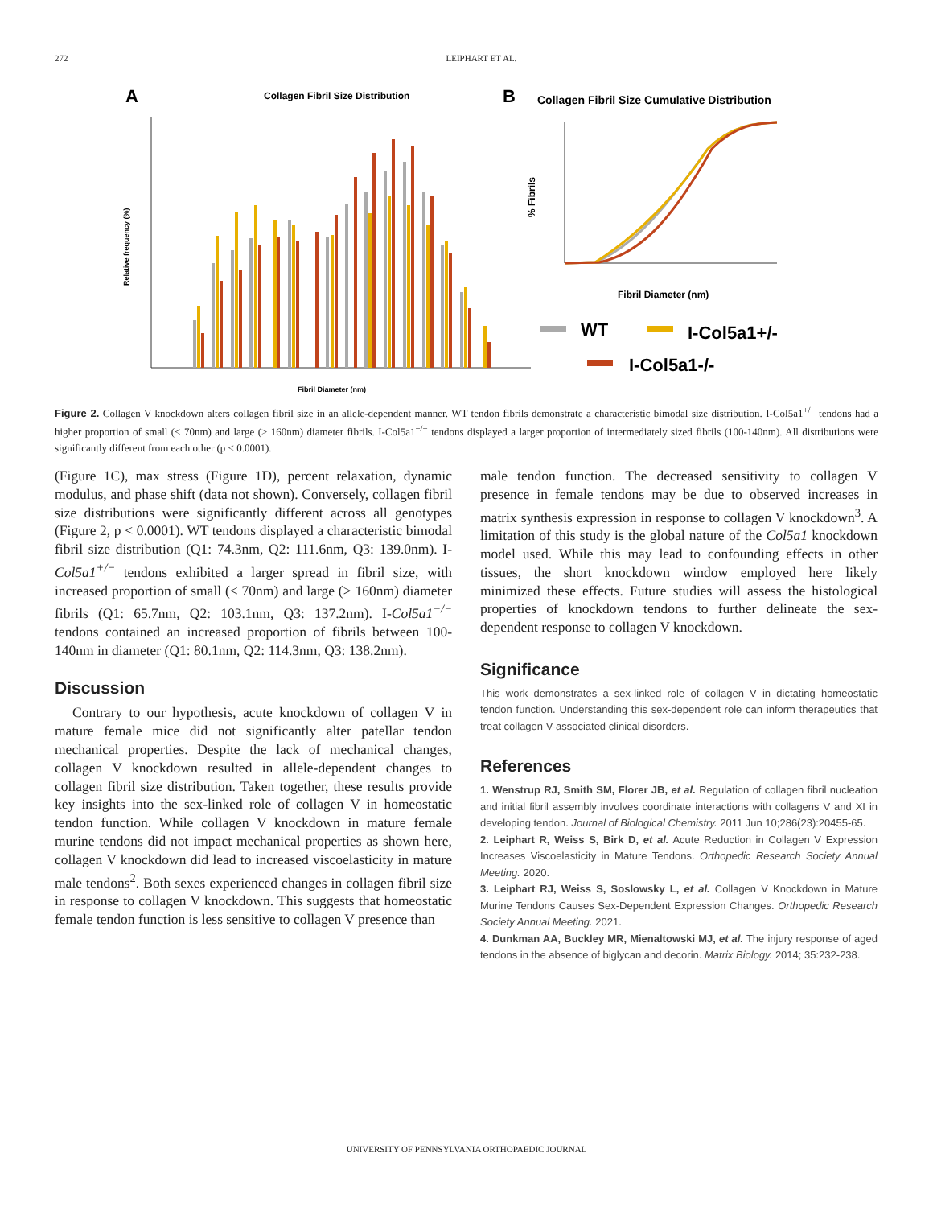272 LEIPHART ET AL.
A
Collagen Fibril Size Distribution
Relative frequency (%)
Fibril Diameter (nm)
B
Collagen Fibril Size Cumulative Distribution
% Fibrils
Fibril Diameter (nm)
WT
I-Col5a1+/-
I-Col5a1-/-
Figure 2. Collagen V knockdown alters collagen fibril size in an allele-dependent manner. WT tendon fibrils demonstrate a characteristic bimodal size distribution. I-Col5a1<sup>+/−</sup> tendons had a higher proportion of small (< 70nm) and large (> 160nm) diameter fibrils. I-Col5a1<sup>−/−</sup> tendons displayed a larger proportion of intermediately sized fibrils (100-140nm). All distributions were significantly different from each other (p < 0.0001).
(Figure 1C), max stress (Figure 1D), percent relaxation, dynamic modulus, and phase shift (data not shown). Conversely, collagen fibril size distributions were significantly different across all genotypes (Figure 2, p < 0.0001). WT tendons displayed a characteristic bimodal fibril size distribution (Q1: 74.3nm, Q2: 111.6nm, Q3: 139.0nm). I-Col5a1<sup>+/−</sup> tendons exhibited a larger spread in fibril size, with increased proportion of small (< 70nm) and large (> 160nm) diameter fibrils (Q1: 65.7nm, Q2: 103.1nm, Q3: 137.2nm). I-Col5a1<sup>−/−</sup> tendons contained an increased proportion of fibrils between 100-140nm in diameter (Q1: 80.1nm, Q2: 114.3nm, Q3: 138.2nm).
Discussion
Contrary to our hypothesis, acute knockdown of collagen V in mature female mice did not significantly alter patellar tendon mechanical properties. Despite the lack of mechanical changes, collagen V knockdown resulted in allele-dependent changes to collagen fibril size distribution. Taken together, these results provide key insights into the sex-linked role of collagen V in homeostatic tendon function. While collagen V knockdown in mature female murine tendons did not impact mechanical properties as shown here, collagen V knockdown did lead to increased viscoelasticity in mature male tendons<sup>2</sup>. Both sexes experienced changes in collagen fibril size in response to collagen V knockdown. This suggests that homeostatic female tendon function is less sensitive to collagen V presence than
male tendon function. The decreased sensitivity to collagen V presence in female tendons may be due to observed increases in matrix synthesis expression in response to collagen V knockdown<sup>3</sup>. A limitation of this study is the global nature of the Col5a1 knockdown model used. While this may lead to confounding effects in other tissues, the short knockdown window employed here likely minimized these effects. Future studies will assess the histological properties of knockdown tendons to further delineate the sex-dependent response to collagen V knockdown.
Significance
This work demonstrates a sex-linked role of collagen V in dictating homeostatic tendon function. Understanding this sex-dependent role can inform therapeutics that treat collagen V-associated clinical disorders.
References
1. Wenstrup RJ, Smith SM, Florer JB, et al. Regulation of collagen fibril nucleation and initial fibril assembly involves coordinate interactions with collagens V and XI in developing tendon. Journal of Biological Chemistry. 2011 Jun 10;286(23):20455-65.
2. Leiphart R, Weiss S, Birk D, et al. Acute Reduction in Collagen V Expression Increases Viscoelasticity in Mature Tendons. Orthopedic Research Society Annual Meeting. 2020.
3. Leiphart RJ, Weiss S, Soslowsky L, et al. Collagen V Knockdown in Mature Murine Tendons Causes Sex-Dependent Expression Changes. Orthopedic Research Society Annual Meeting. 2021.
4. Dunkman AA, Buckley MR, Mienaltowski MJ, et al. The injury response of aged tendons in the absence of biglycan and decorin. Matrix Biology. 2014; 35:232-238.
UNIVERSITY OF PENNSYLVANIA ORTHOPAEDIC JOURNAL